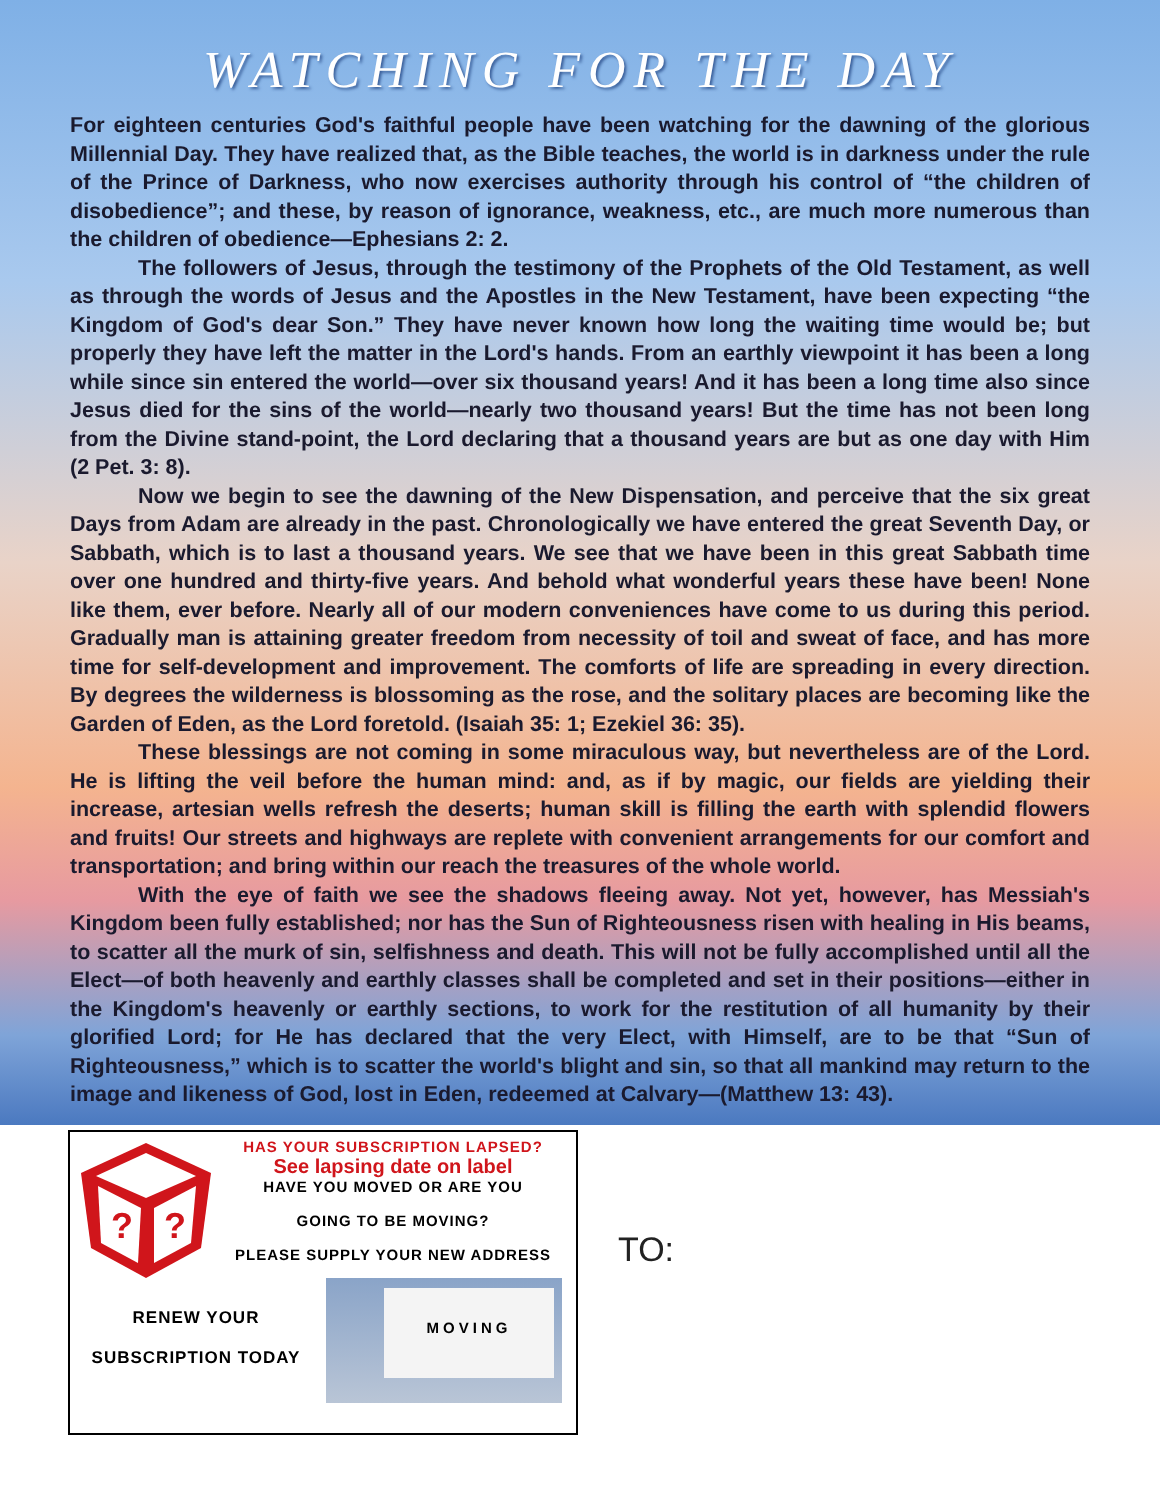WATCHING FOR THE DAY
For eighteen centuries God's faithful people have been watching for the dawning of the glorious Millennial Day. They have realized that, as the Bible teaches, the world is in darkness under the rule of the Prince of Darkness, who now exercises authority through his control of “the children of disobedience”; and these, by reason of ignorance, weakness, etc., are much more numerous than the children of obedience—Ephesians 2: 2.
The followers of Jesus, through the testimony of the Prophets of the Old Testament, as well as through the words of Jesus and the Apostles in the New Testament, have been expecting “the Kingdom of God's dear Son.” They have never known how long the waiting time would be; but properly they have left the matter in the Lord's hands. From an earthly viewpoint it has been a long while since sin entered the world—over six thousand years! And it has been a long time also since Jesus died for the sins of the world—nearly two thousand years! But the time has not been long from the Divine stand-point, the Lord declaring that a thousand years are but as one day with Him (2 Pet. 3: 8).
Now we begin to see the dawning of the New Dispensation, and perceive that the six great Days from Adam are already in the past. Chronologically we have entered the great Seventh Day, or Sabbath, which is to last a thousand years. We see that we have been in this great Sabbath time over one hundred and thirty-five years. And behold what wonderful years these have been! None like them, ever before. Nearly all of our modern conveniences have come to us during this period. Gradually man is attaining greater freedom from necessity of toil and sweat of face, and has more time for self-development and improvement. The comforts of life are spreading in every direction. By degrees the wilderness is blossoming as the rose, and the solitary places are becoming like the Garden of Eden, as the Lord foretold. (Isaiah 35: 1; Ezekiel 36: 35).
These blessings are not coming in some miraculous way, but nevertheless are of the Lord. He is lifting the veil before the human mind: and, as if by magic, our fields are yielding their increase, artesian wells refresh the deserts; human skill is filling the earth with splendid flowers and fruits! Our streets and highways are replete with convenient arrangements for our comfort and transportation; and bring within our reach the treasures of the whole world.
With the eye of faith we see the shadows fleeing away. Not yet, however, has Messiah's Kingdom been fully established; nor has the Sun of Righteousness risen with healing in His beams, to scatter all the murk of sin, selfishness and death. This will not be fully accomplished until all the Elect—of both heavenly and earthly classes shall be completed and set in their positions—either in the Kingdom's heavenly or earthly sections, to work for the restitution of all humanity by their glorified Lord; for He has declared that the very Elect, with Himself, are to be that “Sun of Righteousness,” which is to scatter the world's blight and sin, so that all mankind may return to the image and likeness of God, lost in Eden, redeemed at Calvary—(Matthew 13: 43).
?
?
HAS YOUR SUBSCRIPTION LAPSED?
See lapsing date on label
HAVE YOU MOVED OR ARE YOU
GOING TO BE MOVING?
PLEASE SUPPLY YOUR NEW ADDRESS
RENEW YOUR
SUBSCRIPTION TODAY
MOVING
TO: